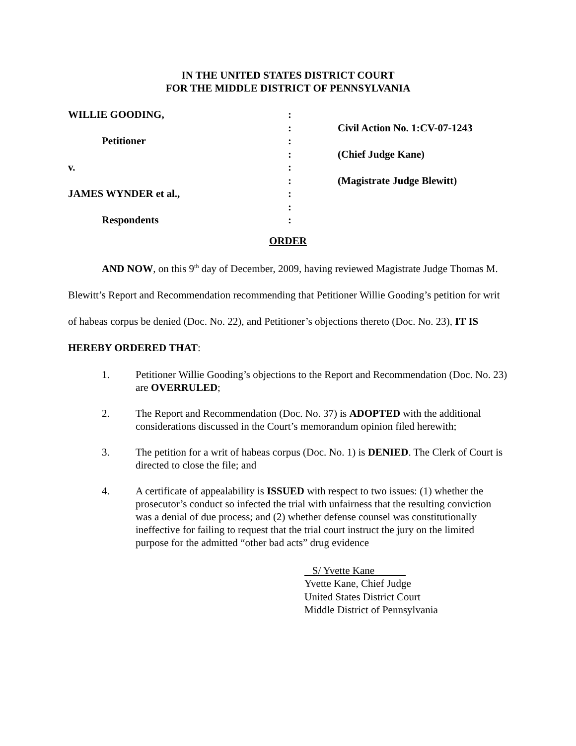IN THE UNITED STATES DISTRICT COURT
FOR THE MIDDLE DISTRICT OF PENNSYLVANIA
| WILLIE GOODING, | : | |
| | : | Civil Action No. 1:CV-07-1243 |
| Petitioner | : | |
| | : | (Chief Judge Kane) |
| v. | : | |
| | : | (Magistrate Judge Blewitt) |
| JAMES WYNDER et al., | : | |
| | : | |
| Respondents | : | |
ORDER
AND NOW, on this 9<sup>th</sup> day of December, 2009, having reviewed Magistrate Judge Thomas M. Blewitt’s Report and Recommendation recommending that Petitioner Willie Gooding’s petition for writ of habeas corpus be denied (Doc. No. 22), and Petitioner’s objections thereto (Doc. No. 23), IT IS HEREBY ORDERED THAT:
1. Petitioner Willie Gooding’s objections to the Report and Recommendation (Doc. No. 23) are OVERRULED;
2. The Report and Recommendation (Doc. No. 37) is ADOPTED with the additional considerations discussed in the Court’s memorandum opinion filed herewith;
3. The petition for a writ of habeas corpus (Doc. No. 1) is DENIED. The Clerk of Court is directed to close the file; and
4. A certificate of appealability is ISSUED with respect to two issues: (1) whether the prosecutor’s conduct so infected the trial with unfairness that the resulting conviction was a denial of due process; and (2) whether defense counsel was constitutionally ineffective for failing to request that the trial court instruct the jury on the limited purpose for the admitted “other bad acts” drug evidence
S/ Yvette Kane
Yvette Kane, Chief Judge
United States District Court
Middle District of Pennsylvania